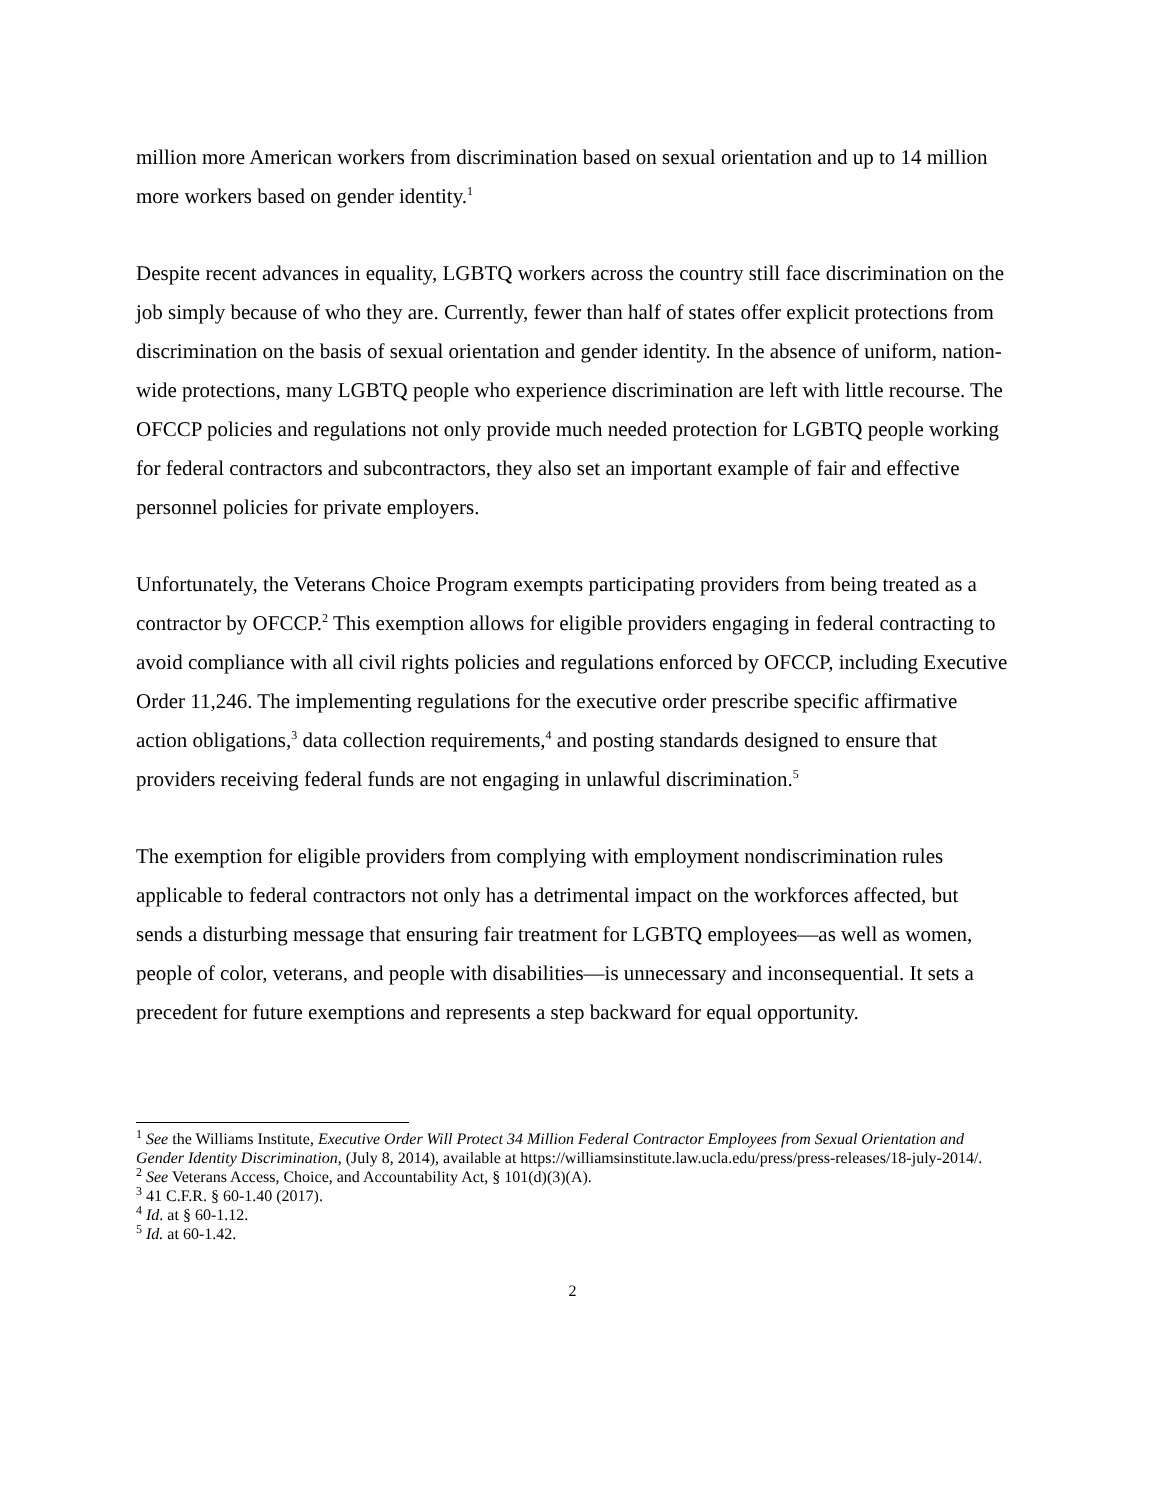million more American workers from discrimination based on sexual orientation and up to 14 million more workers based on gender identity.<sup>1</sup>
Despite recent advances in equality, LGBTQ workers across the country still face discrimination on the job simply because of who they are. Currently, fewer than half of states offer explicit protections from discrimination on the basis of sexual orientation and gender identity. In the absence of uniform, nation-wide protections, many LGBTQ people who experience discrimination are left with little recourse. The OFCCP policies and regulations not only provide much needed protection for LGBTQ people working for federal contractors and subcontractors, they also set an important example of fair and effective personnel policies for private employers.
Unfortunately, the Veterans Choice Program exempts participating providers from being treated as a contractor by OFCCP.<sup>2</sup> This exemption allows for eligible providers engaging in federal contracting to avoid compliance with all civil rights policies and regulations enforced by OFCCP, including Executive Order 11,246. The implementing regulations for the executive order prescribe specific affirmative action obligations,<sup>3</sup> data collection requirements,<sup>4</sup> and posting standards designed to ensure that providers receiving federal funds are not engaging in unlawful discrimination.<sup>5</sup>
The exemption for eligible providers from complying with employment nondiscrimination rules applicable to federal contractors not only has a detrimental impact on the workforces affected, but sends a disturbing message that ensuring fair treatment for LGBTQ employees—as well as women, people of color, veterans, and people with disabilities—is unnecessary and inconsequential. It sets a precedent for future exemptions and represents a step backward for equal opportunity.
<sup>1</sup> See the Williams Institute, Executive Order Will Protect 34 Million Federal Contractor Employees from Sexual Orientation and Gender Identity Discrimination, (July 8, 2014), available at https://williamsinstitute.law.ucla.edu/press/press-releases/18-july-2014/.
<sup>2</sup> See Veterans Access, Choice, and Accountability Act, § 101(d)(3)(A).
<sup>3</sup> 41 C.F.R. § 60-1.40 (2017).
<sup>4</sup> Id. at § 60-1.12.
<sup>5</sup> Id. at 60-1.42.
2